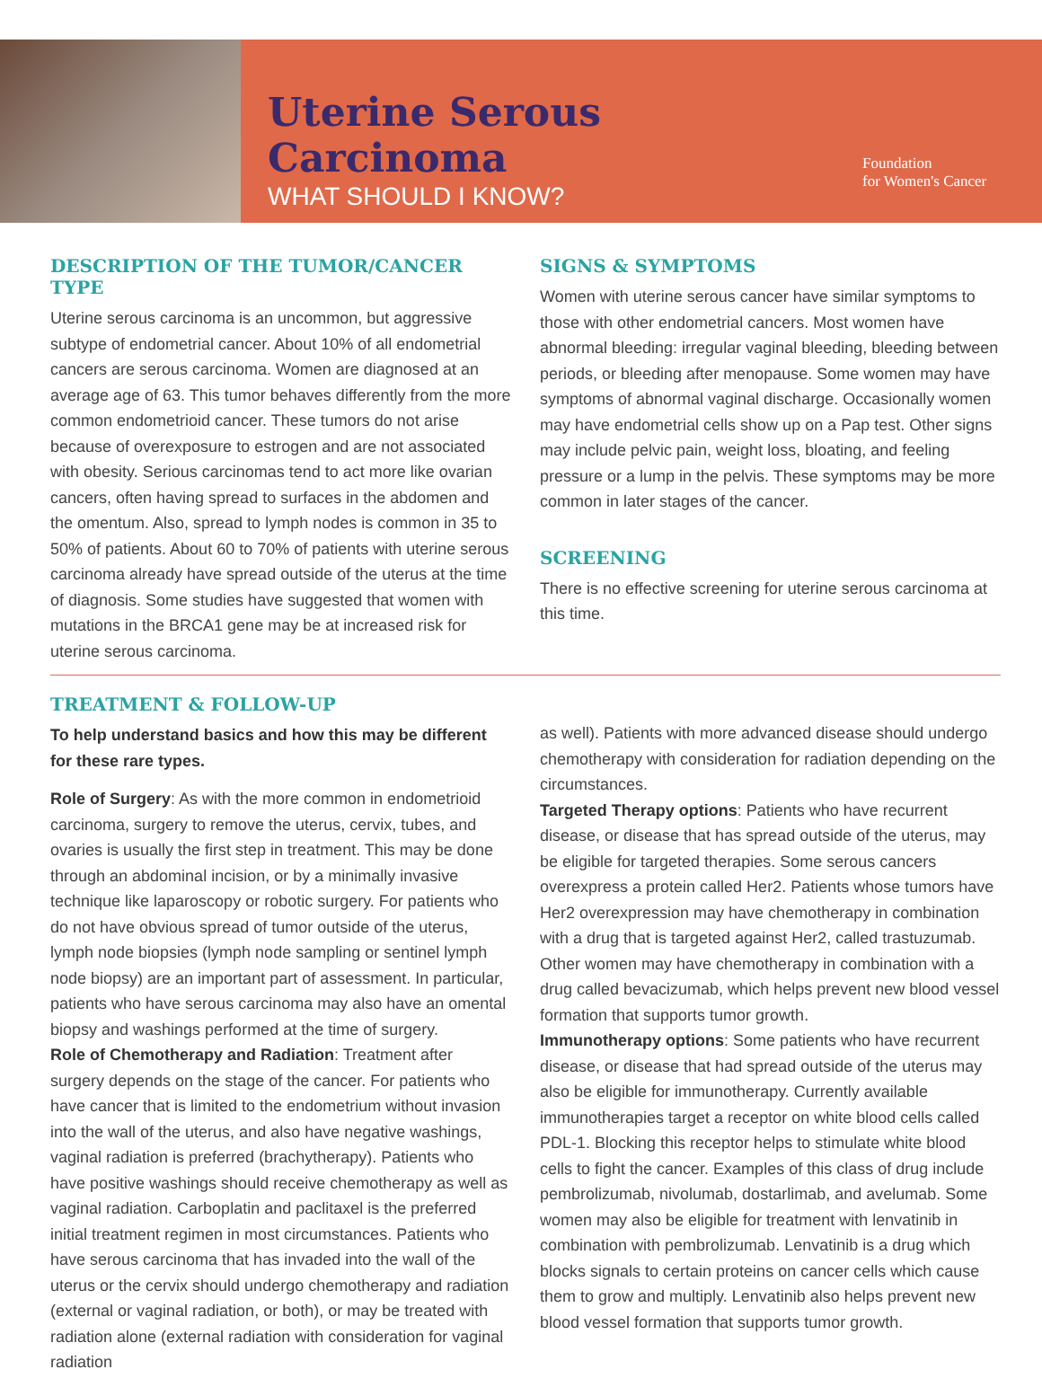Uterine Serous Carcinoma
WHAT SHOULD I KNOW?
Foundation
for Women's Cancer
DESCRIPTION OF THE TUMOR/CANCER TYPE
Uterine serous carcinoma is an uncommon, but aggressive subtype of endometrial cancer. About 10% of all endometrial cancers are serous carcinoma. Women are diagnosed at an average age of 63. This tumor behaves differently from the more common endometrioid cancer. These tumors do not arise because of overexposure to estrogen and are not associated with obesity. Serious carcinomas tend to act more like ovarian cancers, often having spread to surfaces in the abdomen and the omentum. Also, spread to lymph nodes is common in 35 to 50% of patients. About 60 to 70% of patients with uterine serous carcinoma already have spread outside of the uterus at the time of diagnosis. Some studies have suggested that women with mutations in the BRCA1 gene may be at increased risk for uterine serous carcinoma.
SIGNS & SYMPTOMS
Women with uterine serous cancer have similar symptoms to those with other endometrial cancers. Most women have abnormal bleeding: irregular vaginal bleeding, bleeding between periods, or bleeding after menopause. Some women may have symptoms of abnormal vaginal discharge. Occasionally women may have endometrial cells show up on a Pap test. Other signs may include pelvic pain, weight loss, bloating, and feeling pressure or a lump in the pelvis. These symptoms may be more common in later stages of the cancer.
SCREENING
There is no effective screening for uterine serous carcinoma at this time.
TREATMENT & FOLLOW-UP
To help understand basics and how this may be different for these rare types.
Role of Surgery: As with the more common in endometrioid carcinoma, surgery to remove the uterus, cervix, tubes, and ovaries is usually the first step in treatment. This may be done through an abdominal incision, or by a minimally invasive technique like laparoscopy or robotic surgery. For patients who do not have obvious spread of tumor outside of the uterus, lymph node biopsies (lymph node sampling or sentinel lymph node biopsy) are an important part of assessment. In particular, patients who have serous carcinoma may also have an omental biopsy and washings performed at the time of surgery.
Role of Chemotherapy and Radiation: Treatment after surgery depends on the stage of the cancer. For patients who have cancer that is limited to the endometrium without invasion into the wall of the uterus, and also have negative washings, vaginal radiation is preferred (brachytherapy). Patients who have positive washings should receive chemotherapy as well as vaginal radiation. Carboplatin and paclitaxel is the preferred initial treatment regimen in most circumstances. Patients who have serous carcinoma that has invaded into the wall of the uterus or the cervix should undergo chemotherapy and radiation (external or vaginal radiation, or both), or may be treated with radiation alone (external radiation with consideration for vaginal radiation
as well). Patients with more advanced disease should undergo chemotherapy with consideration for radiation depending on the circumstances.
Targeted Therapy options: Patients who have recurrent disease, or disease that has spread outside of the uterus, may be eligible for targeted therapies. Some serous cancers overexpress a protein called Her2. Patients whose tumors have Her2 overexpression may have chemotherapy in combination with a drug that is targeted against Her2, called trastuzumab. Other women may have chemotherapy in combination with a drug called bevacizumab, which helps prevent new blood vessel formation that supports tumor growth.
Immunotherapy options: Some patients who have recurrent disease, or disease that had spread outside of the uterus may also be eligible for immunotherapy. Currently available immunotherapies target a receptor on white blood cells called PDL-1. Blocking this receptor helps to stimulate white blood cells to fight the cancer. Examples of this class of drug include pembrolizumab, nivolumab, dostarlimab, and avelumab. Some women may also be eligible for treatment with lenvatinib in combination with pembrolizumab. Lenvatinib is a drug which blocks signals to certain proteins on cancer cells which cause them to grow and multiply. Lenvatinib also helps prevent new blood vessel formation that supports tumor growth.